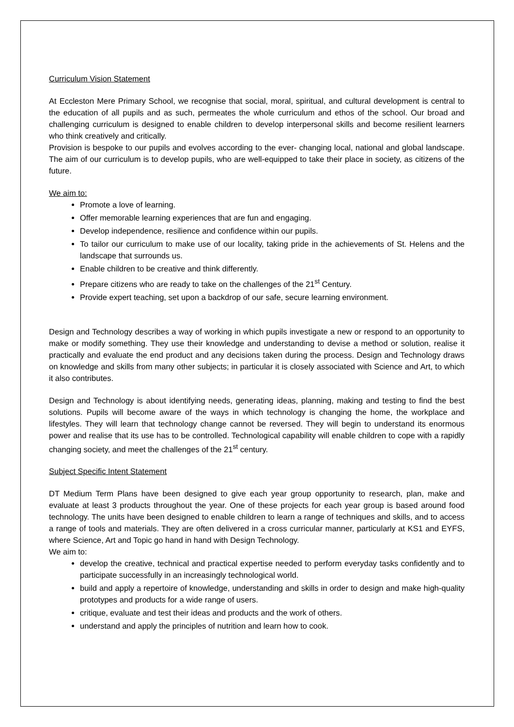Curriculum Vision Statement
At Eccleston Mere Primary School, we recognise that social, moral, spiritual, and cultural development is central to the education of all pupils and as such, permeates the whole curriculum and ethos of the school. Our broad and challenging curriculum is designed to enable children to develop interpersonal skills and become resilient learners who think creatively and critically.
Provision is bespoke to our pupils and evolves according to the ever- changing local, national and global landscape. The aim of our curriculum is to develop pupils, who are well-equipped to take their place in society, as citizens of the future.
We aim to:
Promote a love of learning.
Offer memorable learning experiences that are fun and engaging.
Develop independence, resilience and confidence within our pupils.
To tailor our curriculum to make use of our locality, taking pride in the achievements of St. Helens and the landscape that surrounds us.
Enable children to be creative and think differently.
Prepare citizens who are ready to take on the challenges of the 21<sup>st</sup> Century.
Provide expert teaching, set upon a backdrop of our safe, secure learning environment.
Design and Technology describes a way of working in which pupils investigate a new or respond to an opportunity to make or modify something. They use their knowledge and understanding to devise a method or solution, realise it practically and evaluate the end product and any decisions taken during the process. Design and Technology draws on knowledge and skills from many other subjects; in particular it is closely associated with Science and Art, to which it also contributes.
Design and Technology is about identifying needs, generating ideas, planning, making and testing to find the best solutions. Pupils will become aware of the ways in which technology is changing the home, the workplace and lifestyles. They will learn that technology change cannot be reversed. They will begin to understand its enormous power and realise that its use has to be controlled. Technological capability will enable children to cope with a rapidly changing society, and meet the challenges of the 21<sup>st</sup> century.
Subject Specific Intent Statement
DT Medium Term Plans have been designed to give each year group opportunity to research, plan, make and evaluate at least 3 products throughout the year. One of these projects for each year group is based around food technology. The units have been designed to enable children to learn a range of techniques and skills, and to access a range of tools and materials. They are often delivered in a cross curricular manner, particularly at KS1 and EYFS, where Science, Art and Topic go hand in hand with Design Technology.
We aim to:
develop the creative, technical and practical expertise needed to perform everyday tasks confidently and to participate successfully in an increasingly technological world.
build and apply a repertoire of knowledge, understanding and skills in order to design and make high-quality prototypes and products for a wide range of users.
critique, evaluate and test their ideas and products and the work of others.
understand and apply the principles of nutrition and learn how to cook.